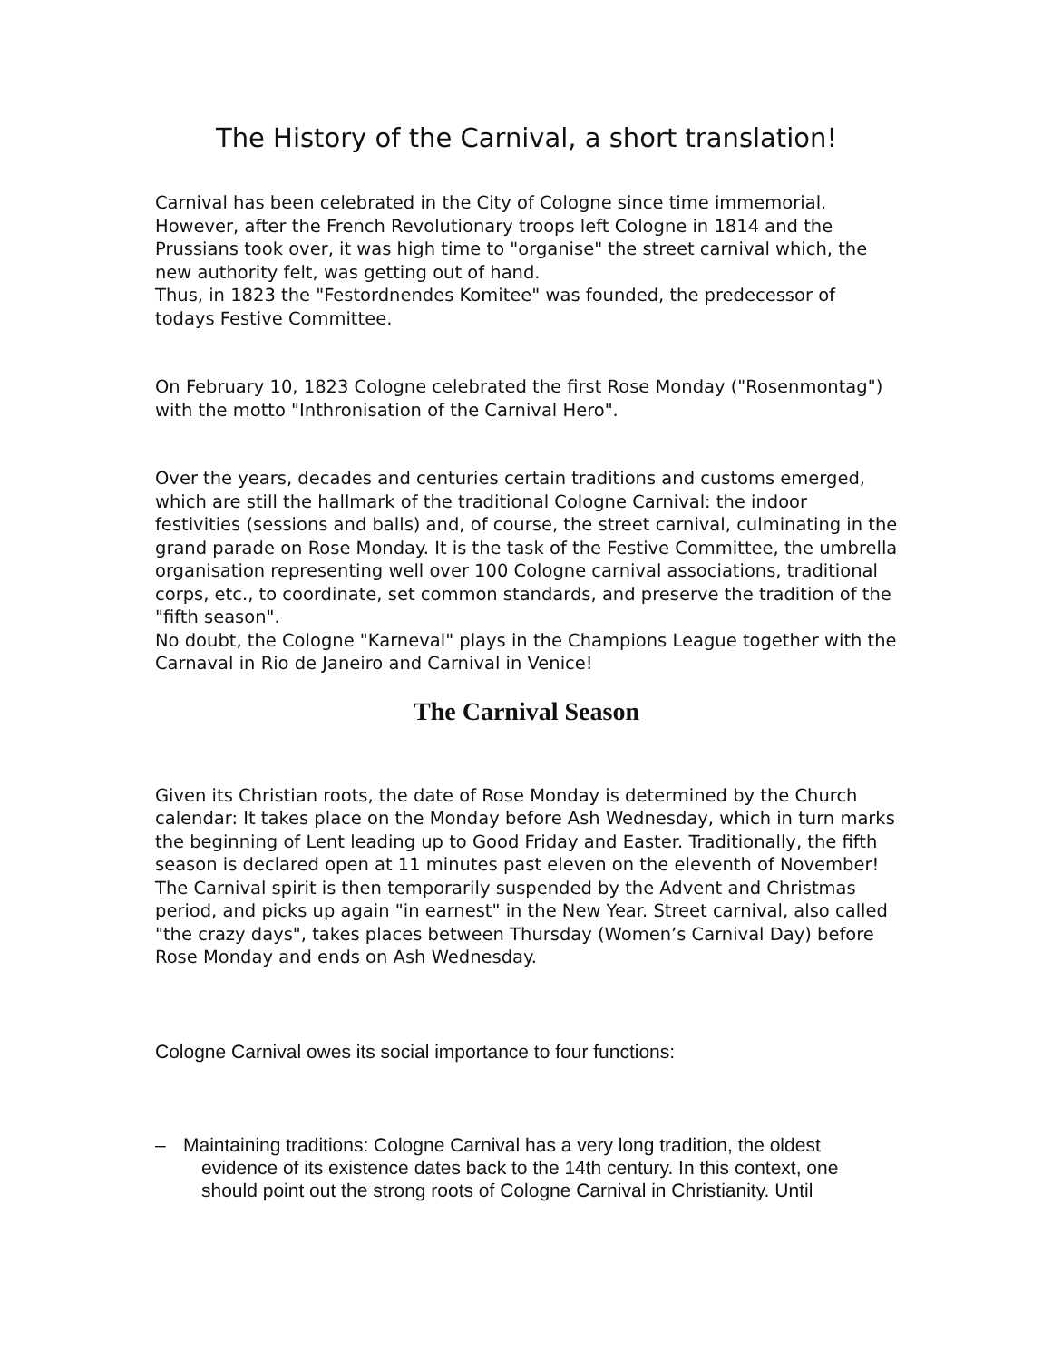The History of the Carnival, a short translation!
Carnival has been celebrated in the City of Cologne since time immemorial. However, after the French Revolutionary troops left Cologne in 1814 and the Prussians took over, it was high time to "organise" the street carnival which, the new authority felt, was getting out of hand.
Thus, in 1823 the "Festordnendes Komitee" was founded, the predecessor of todays Festive Committee.
On February 10, 1823 Cologne celebrated the first Rose Monday ("Rosenmontag") with the motto "Inthronisation of the Carnival Hero".
Over the years, decades and centuries certain traditions and customs emerged, which are still the hallmark of the traditional Cologne Carnival: the indoor festivities (sessions and balls) and, of course, the street carnival, culminating in the grand parade on Rose Monday. It is the task of the Festive Committee, the umbrella organisation representing well over 100 Cologne carnival associations, traditional corps, etc., to coordinate, set common standards, and preserve the tradition of the "fifth season".
No doubt, the Cologne "Karneval" plays in the Champions League together with the Carnaval in Rio de Janeiro and Carnival in Venice!
The Carnival Season
Given its Christian roots, the date of Rose Monday is determined by the Church calendar: It takes place on the Monday before Ash Wednesday, which in turn marks the beginning of Lent leading up to Good Friday and Easter. Traditionally, the fifth season is declared open at 11 minutes past eleven on the eleventh of November! The Carnival spirit is then temporarily suspended by the Advent and Christmas period, and picks up again "in earnest" in the New Year. Street carnival, also called "the crazy days", takes places between Thursday (Women’s Carnival Day) before Rose Monday and ends on Ash Wednesday.
Cologne Carnival owes its social importance to four functions:
– Maintaining traditions: Cologne Carnival has a very long tradition, the oldest evidence of its existence dates back to the 14th century. In this context, one should point out the strong roots of Cologne Carnival in Christianity. Until